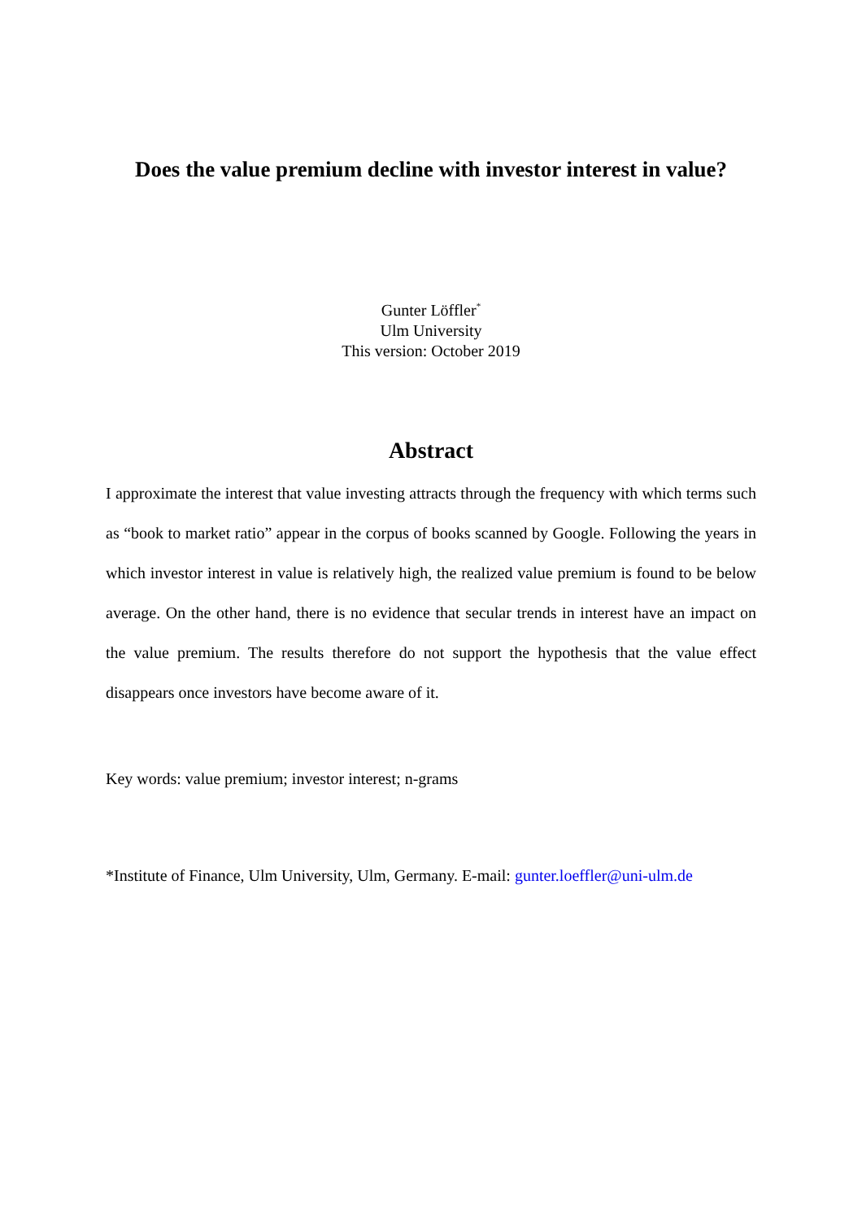Does the value premium decline with investor interest in value?
Gunter Löffler<sup>*</sup>
Ulm University
This version: October 2019
Abstract
I approximate the interest that value investing attracts through the frequency with which terms such as “book to market ratio” appear in the corpus of books scanned by Google. Following the years in which investor interest in value is relatively high, the realized value premium is found to be below average. On the other hand, there is no evidence that secular trends in interest have an impact on the value premium. The results therefore do not support the hypothesis that the value effect disappears once investors have become aware of it.
Key words: value premium; investor interest; n-grams
*Institute of Finance, Ulm University, Ulm, Germany. E-mail: gunter.loeffler@uni-ulm.de